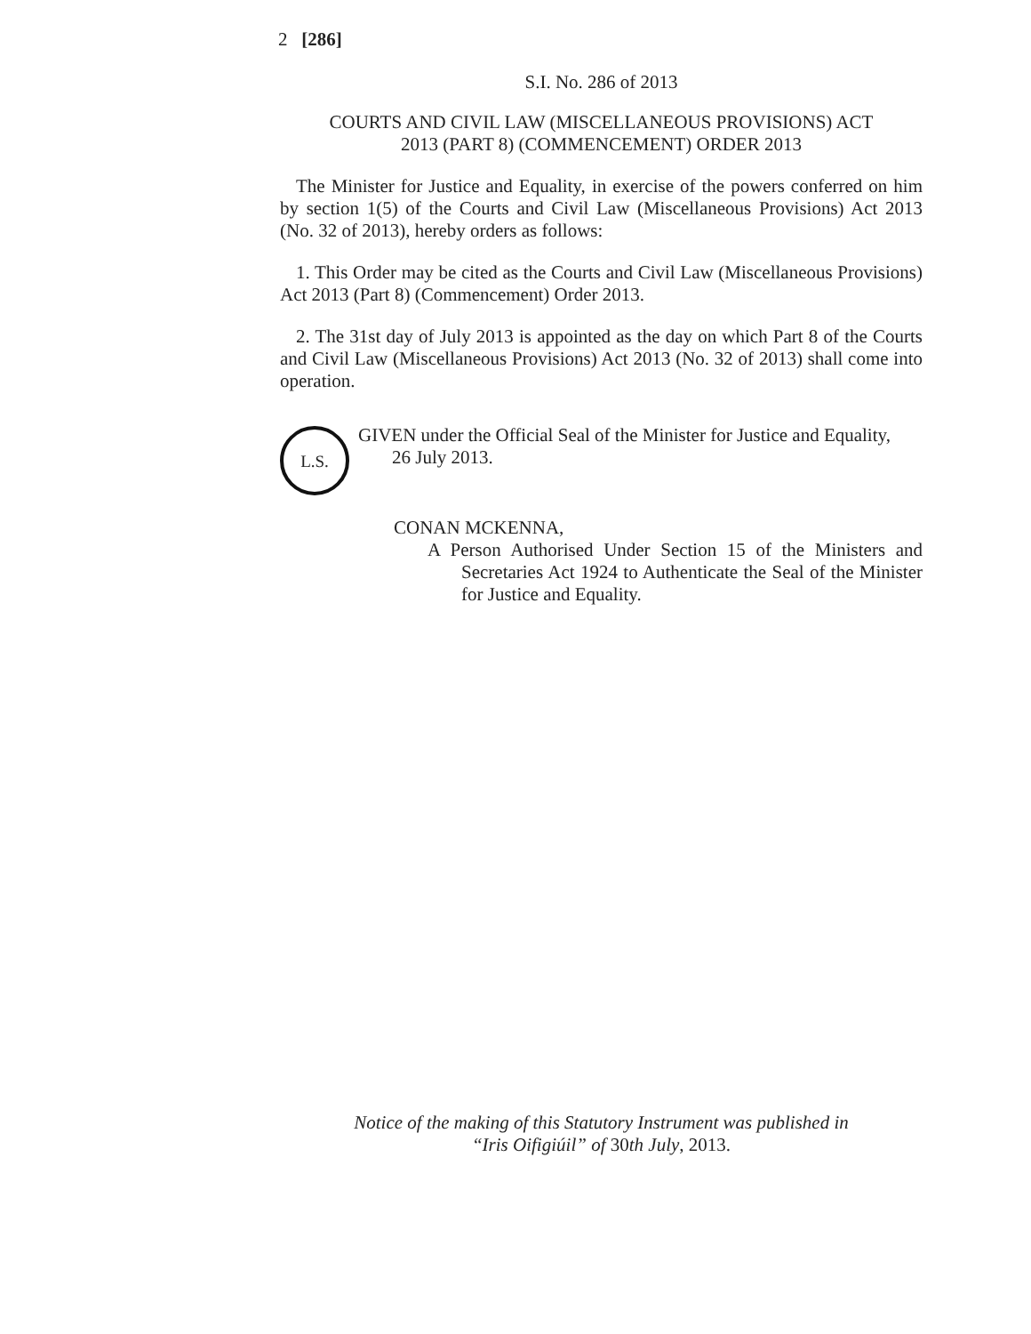2 [286]
S.I. No. 286 of 2013
COURTS AND CIVIL LAW (MISCELLANEOUS PROVISIONS) ACT
2013 (PART 8) (COMMENCEMENT) ORDER 2013
The Minister for Justice and Equality, in exercise of the powers conferred on him by section 1(5) of the Courts and Civil Law (Miscellaneous Provisions) Act 2013 (No. 32 of 2013), hereby orders as follows:
1. This Order may be cited as the Courts and Civil Law (Miscellaneous Provisions) Act 2013 (Part 8) (Commencement) Order 2013.
2. The 31st day of July 2013 is appointed as the day on which Part 8 of the Courts and Civil Law (Miscellaneous Provisions) Act 2013 (No. 32 of 2013) shall come into operation.
L.S.
GIVEN under the Official Seal of the Minister for Justice and Equality,
26 July 2013.
CONAN MCKENNA,
A Person Authorised Under Section 15 of the Ministers and Secretaries Act 1924 to Authenticate the Seal of the Minister for Justice and Equality.
Notice of the making of this Statutory Instrument was published in
“Iris Oifigiúil” of 30th July, 2013.